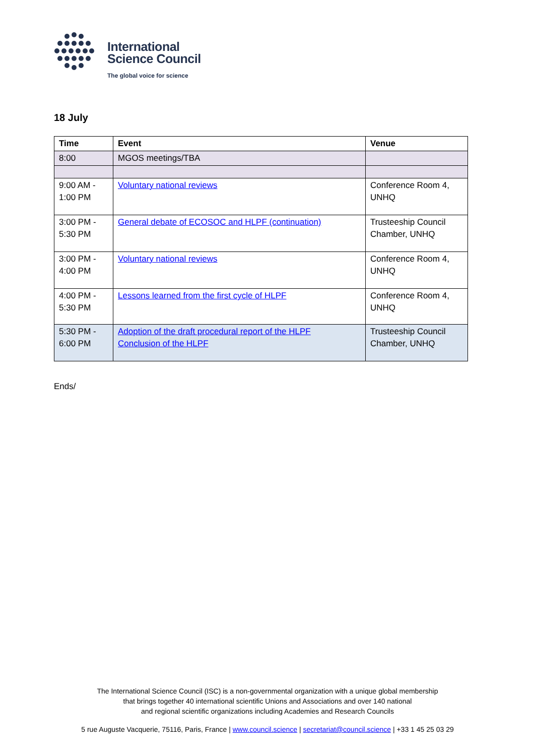International
Science Council
The global voice for science
18 July
| Time | Event | Venue |
| --- | --- | --- |
| 8:00 | MGOS meetings/TBA | |
| 9:00 AM - 1:00 PM | Voluntary national reviews | Conference Room 4, UNHQ |
| 3:00 PM - 5:30 PM | General debate of ECOSOC and HLPF (continuation) | Trusteeship Council Chamber, UNHQ |
| 3:00 PM - 4:00 PM | Voluntary national reviews | Conference Room 4, UNHQ |
| 4:00 PM - 5:30 PM | Lessons learned from the first cycle of HLPF | Conference Room 4, UNHQ |
| 5:30 PM - 6:00 PM | Adoption of the draft procedural report of the HLPF Conclusion of the HLPF | Trusteeship Council Chamber, UNHQ |
Ends/
The International Science Council (ISC) is a non-governmental organization with a unique global membership
that brings together 40 international scientific Unions and Associations and over 140 national
and regional scientific organizations including Academies and Research Councils
5 rue Auguste Vacquerie, 75116, Paris, France | www.council.science | secretariat@council.science | +33 1 45 25 03 29